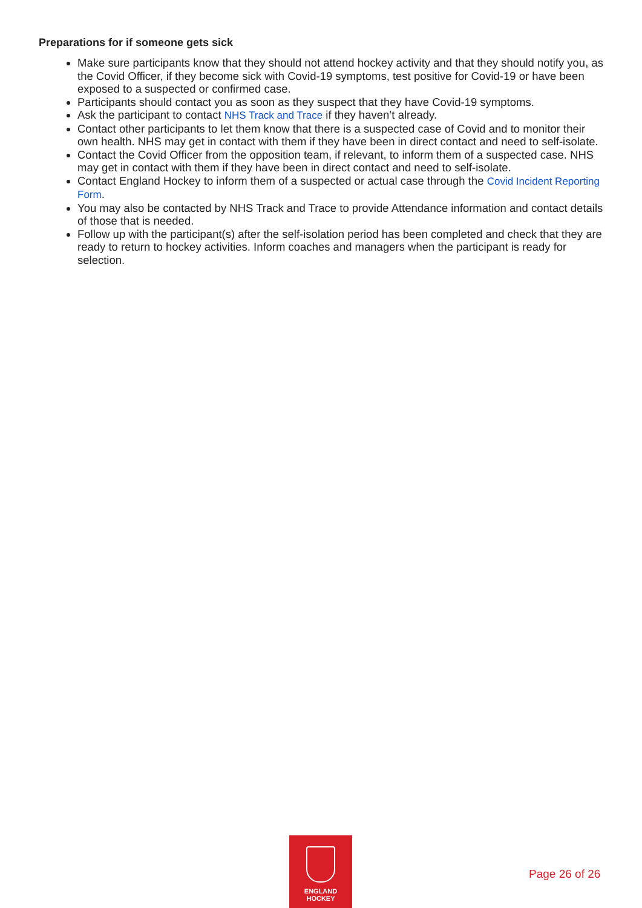Preparations for if someone gets sick
Make sure participants know that they should not attend hockey activity and that they should notify you, as the Covid Officer, if they become sick with Covid-19 symptoms, test positive for Covid-19 or have been exposed to a suspected or confirmed case.
Participants should contact you as soon as they suspect that they have Covid-19 symptoms.
Ask the participant to contact NHS Track and Trace if they haven’t already.
Contact other participants to let them know that there is a suspected case of Covid and to monitor their own health. NHS may get in contact with them if they have been in direct contact and need to self-isolate.
Contact the Covid Officer from the opposition team, if relevant, to inform them of a suspected case. NHS may get in contact with them if they have been in direct contact and need to self-isolate.
Contact England Hockey to inform them of a suspected or actual case through the Covid Incident Reporting Form.
You may also be contacted by NHS Track and Trace to provide Attendance information and contact details of those that is needed.
Follow up with the participant(s) after the self-isolation period has been completed and check that they are ready to return to hockey activities. Inform coaches and managers when the participant is ready for selection.
ENGLAND
HOCKEY
Page 26 of 26